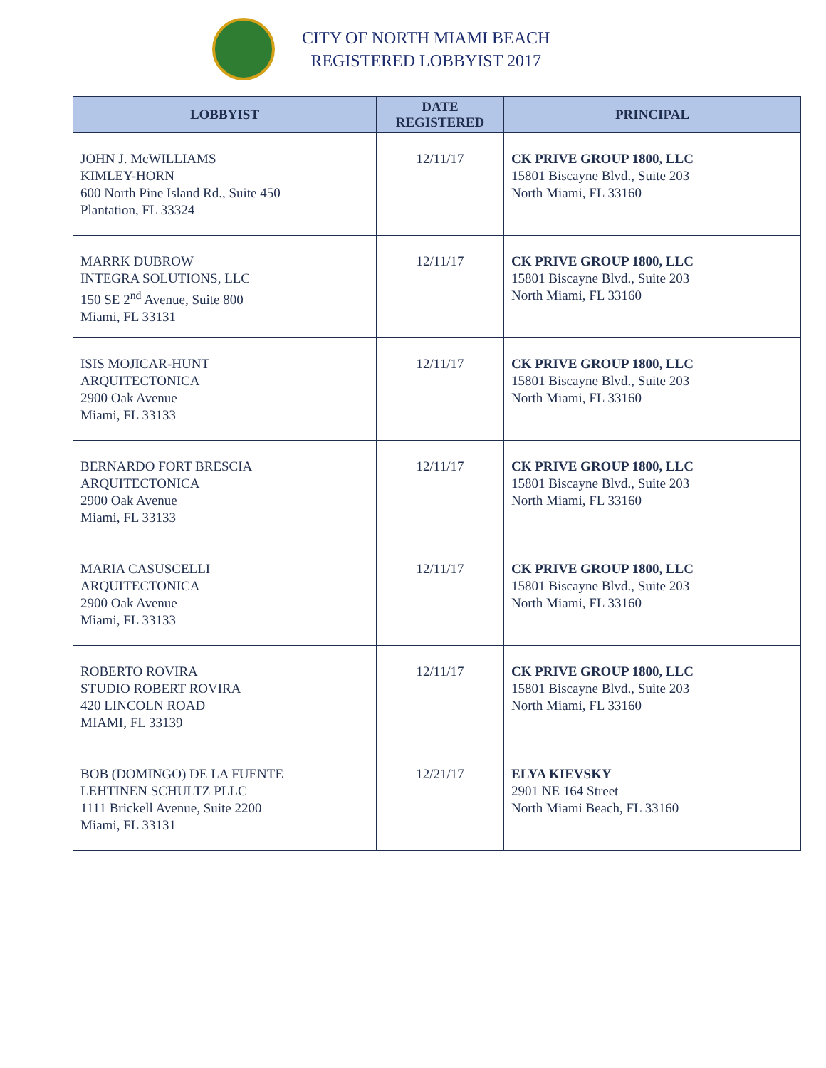CITY OF NORTH MIAMI BEACH
REGISTERED LOBBYIST 2017
| LOBBYIST | DATE REGISTERED | PRINCIPAL |
| --- | --- | --- |
| JOHN J. McWILLIAMS KIMLEY-HORN 600 North Pine Island Rd., Suite 450 Plantation, FL 33324 | 12/11/17 | CK PRIVE GROUP 1800, LLC 15801 Biscayne Blvd., Suite 203 North Miami, FL 33160 |
| MARRK DUBROW INTEGRA SOLUTIONS, LLC 150 SE 2<sup>nd</sup> Avenue, Suite 800 Miami, FL 33131 | 12/11/17 | CK PRIVE GROUP 1800, LLC 15801 Biscayne Blvd., Suite 203 North Miami, FL 33160 |
| ISIS MOJICAR-HUNT ARQUITECTONICA 2900 Oak Avenue Miami, FL 33133 | 12/11/17 | CK PRIVE GROUP 1800, LLC 15801 Biscayne Blvd., Suite 203 North Miami, FL 33160 |
| BERNARDO FORT BRESCIA ARQUITECTONICA 2900 Oak Avenue Miami, FL 33133 | 12/11/17 | CK PRIVE GROUP 1800, LLC 15801 Biscayne Blvd., Suite 203 North Miami, FL 33160 |
| MARIA CASUSCELLI ARQUITECTONICA 2900 Oak Avenue Miami, FL 33133 | 12/11/17 | CK PRIVE GROUP 1800, LLC 15801 Biscayne Blvd., Suite 203 North Miami, FL 33160 |
| ROBERTO ROVIRA STUDIO ROBERT ROVIRA 420 LINCOLN ROAD MIAMI, FL 33139 | 12/11/17 | CK PRIVE GROUP 1800, LLC 15801 Biscayne Blvd., Suite 203 North Miami, FL 33160 |
| BOB (DOMINGO) DE LA FUENTE LEHTINEN SCHULTZ PLLC 1111 Brickell Avenue, Suite 2200 Miami, FL 33131 | 12/21/17 | ELYA KIEVSKY 2901 NE 164 Street North Miami Beach, FL 33160 |